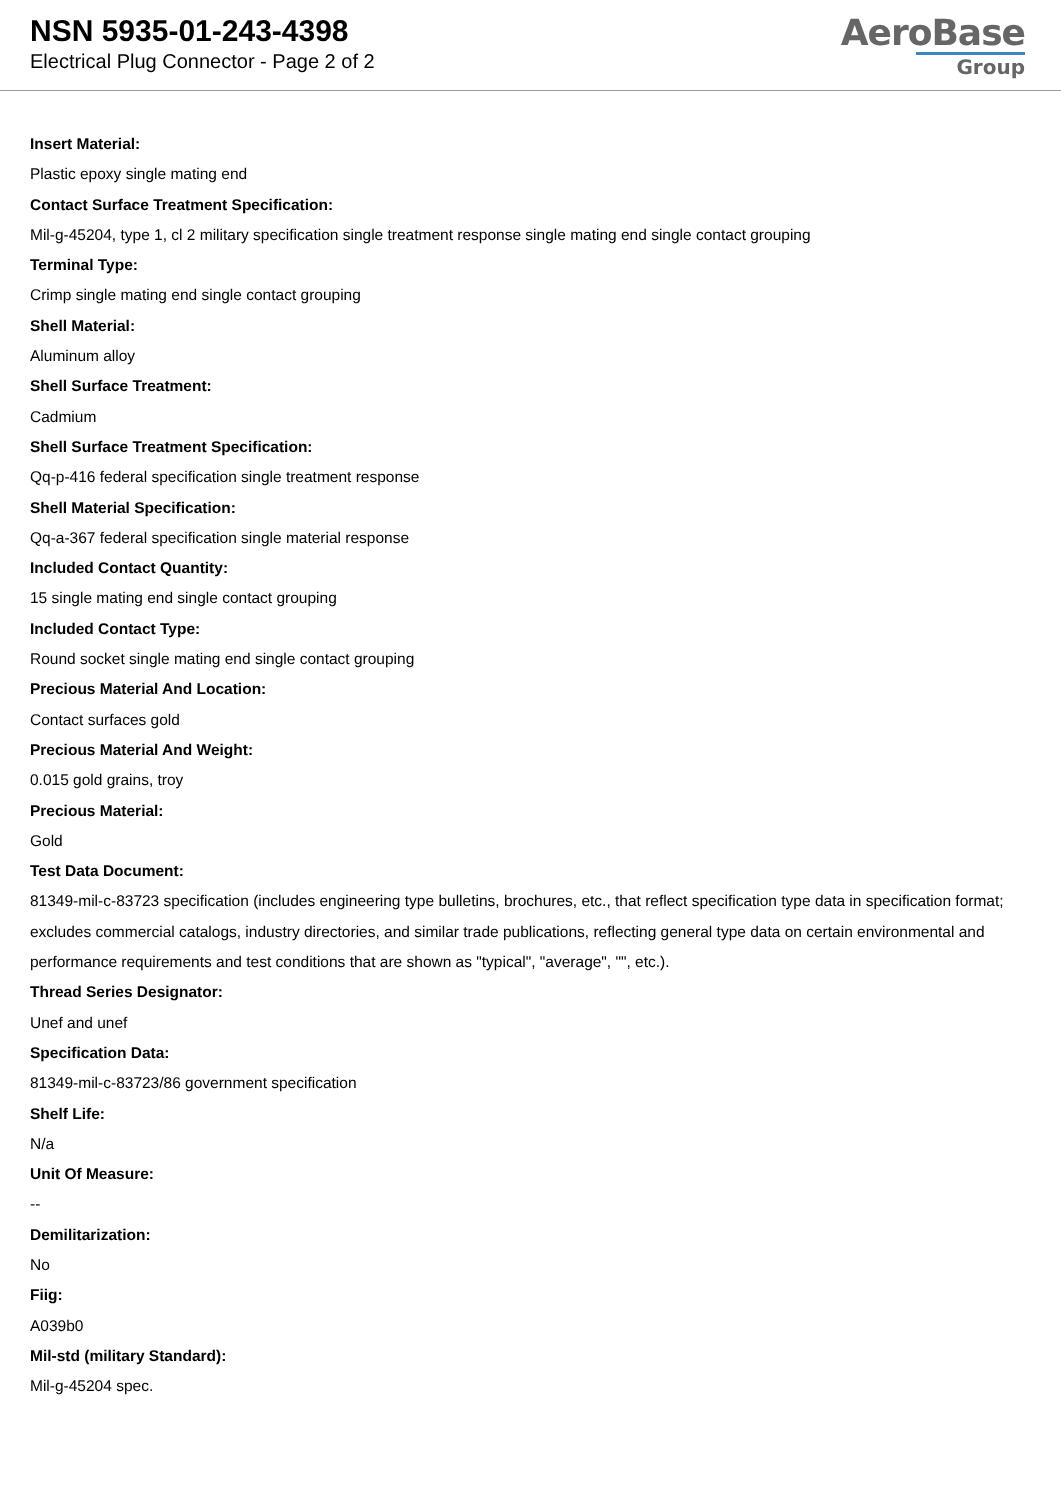NSN 5935-01-243-4398
Electrical Plug Connector - Page 2 of 2
AeroBase
Group
Insert Material:
Plastic epoxy single mating end
Contact Surface Treatment Specification:
Mil-g-45204, type 1, cl 2 military specification single treatment response single mating end single contact grouping
Terminal Type:
Crimp single mating end single contact grouping
Shell Material:
Aluminum alloy
Shell Surface Treatment:
Cadmium
Shell Surface Treatment Specification:
Qq-p-416 federal specification single treatment response
Shell Material Specification:
Qq-a-367 federal specification single material response
Included Contact Quantity:
15 single mating end single contact grouping
Included Contact Type:
Round socket single mating end single contact grouping
Precious Material And Location:
Contact surfaces gold
Precious Material And Weight:
0.015 gold grains, troy
Precious Material:
Gold
Test Data Document:
81349-mil-c-83723 specification (includes engineering type bulletins, brochures, etc., that reflect specification type data in specification format; excludes commercial catalogs, industry directories, and similar trade publications, reflecting general type data on certain environmental and performance requirements and test conditions that are shown as "typical", "average", "", etc.).
Thread Series Designator:
Unef and unef
Specification Data:
81349-mil-c-83723/86 government specification
Shelf Life:
N/a
Unit Of Measure:
--
Demilitarization:
No
Fiig:
A039b0
Mil-std (military Standard):
Mil-g-45204 spec.